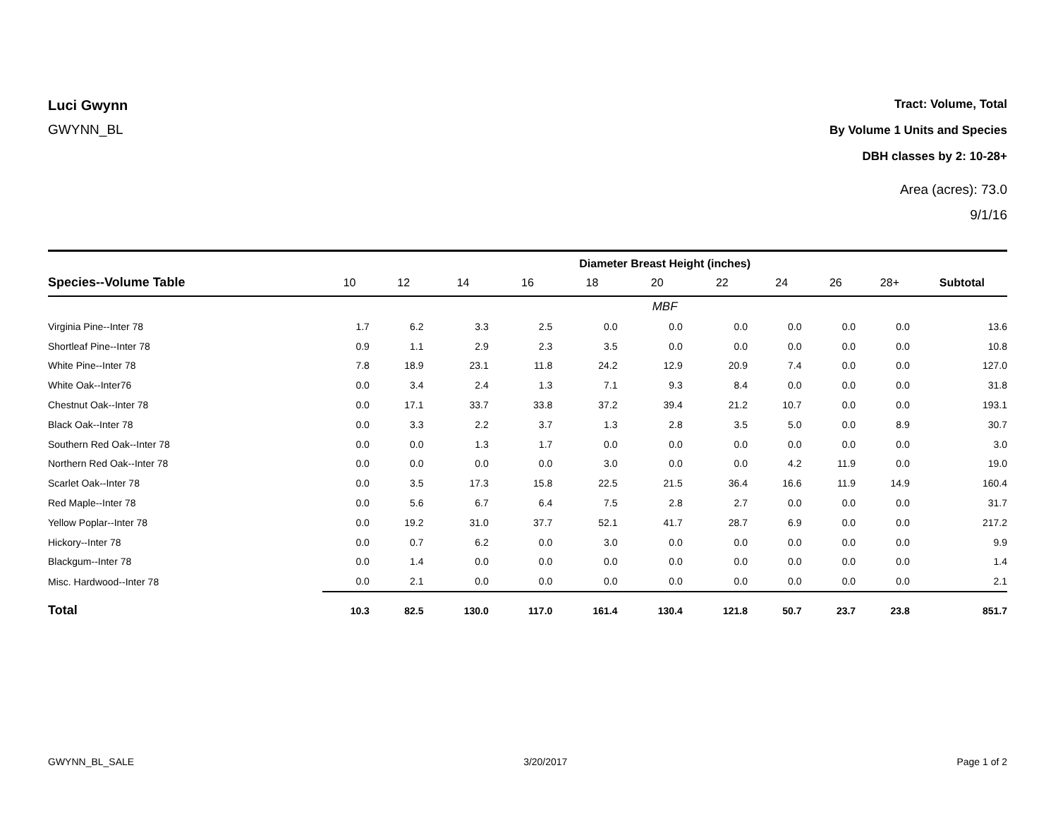Luci Gwynn
GWYNN_BL
Tract: Volume, Total
By Volume 1 Units and Species
DBH classes by 2: 10-28+
Area (acres): 73.0
9/1/16
| | Diameter Breast Height (inches) | | | | | | | | | | |
| --- | --- | --- | --- | --- | --- | --- | --- | --- | --- | --- | --- |
| Species--Volume Table | 10 | 12 | 14 | 16 | 18 | 20 | 22 | 24 | 26 | 28+ | Subtotal |
| | MBF | | | | | | | | | | |
| Virginia Pine--Inter 78 | 1.7 | 6.2 | 3.3 | 2.5 | 0.0 | 0.0 | 0.0 | 0.0 | 0.0 | 0.0 | 13.6 |
| Shortleaf Pine--Inter 78 | 0.9 | 1.1 | 2.9 | 2.3 | 3.5 | 0.0 | 0.0 | 0.0 | 0.0 | 0.0 | 10.8 |
| White Pine--Inter 78 | 7.8 | 18.9 | 23.1 | 11.8 | 24.2 | 12.9 | 20.9 | 7.4 | 0.0 | 0.0 | 127.0 |
| White Oak--Inter76 | 0.0 | 3.4 | 2.4 | 1.3 | 7.1 | 9.3 | 8.4 | 0.0 | 0.0 | 0.0 | 31.8 |
| Chestnut Oak--Inter 78 | 0.0 | 17.1 | 33.7 | 33.8 | 37.2 | 39.4 | 21.2 | 10.7 | 0.0 | 0.0 | 193.1 |
| Black Oak--Inter 78 | 0.0 | 3.3 | 2.2 | 3.7 | 1.3 | 2.8 | 3.5 | 5.0 | 0.0 | 8.9 | 30.7 |
| Southern Red Oak--Inter 78 | 0.0 | 0.0 | 1.3 | 1.7 | 0.0 | 0.0 | 0.0 | 0.0 | 0.0 | 0.0 | 3.0 |
| Northern Red Oak--Inter 78 | 0.0 | 0.0 | 0.0 | 0.0 | 3.0 | 0.0 | 0.0 | 4.2 | 11.9 | 0.0 | 19.0 |
| Scarlet Oak--Inter 78 | 0.0 | 3.5 | 17.3 | 15.8 | 22.5 | 21.5 | 36.4 | 16.6 | 11.9 | 14.9 | 160.4 |
| Red Maple--Inter 78 | 0.0 | 5.6 | 6.7 | 6.4 | 7.5 | 2.8 | 2.7 | 0.0 | 0.0 | 0.0 | 31.7 |
| Yellow Poplar--Inter 78 | 0.0 | 19.2 | 31.0 | 37.7 | 52.1 | 41.7 | 28.7 | 6.9 | 0.0 | 0.0 | 217.2 |
| Hickory--Inter 78 | 0.0 | 0.7 | 6.2 | 0.0 | 3.0 | 0.0 | 0.0 | 0.0 | 0.0 | 0.0 | 9.9 |
| Blackgum--Inter 78 | 0.0 | 1.4 | 0.0 | 0.0 | 0.0 | 0.0 | 0.0 | 0.0 | 0.0 | 0.0 | 1.4 |
| Misc. Hardwood--Inter 78 | 0.0 | 2.1 | 0.0 | 0.0 | 0.0 | 0.0 | 0.0 | 0.0 | 0.0 | 0.0 | 2.1 |
| Total | 10.3 | 82.5 | 130.0 | 117.0 | 161.4 | 130.4 | 121.8 | 50.7 | 23.7 | 23.8 | 851.7 |
GWYNN_BL_SALE 3/20/2017 Page 1 of 2